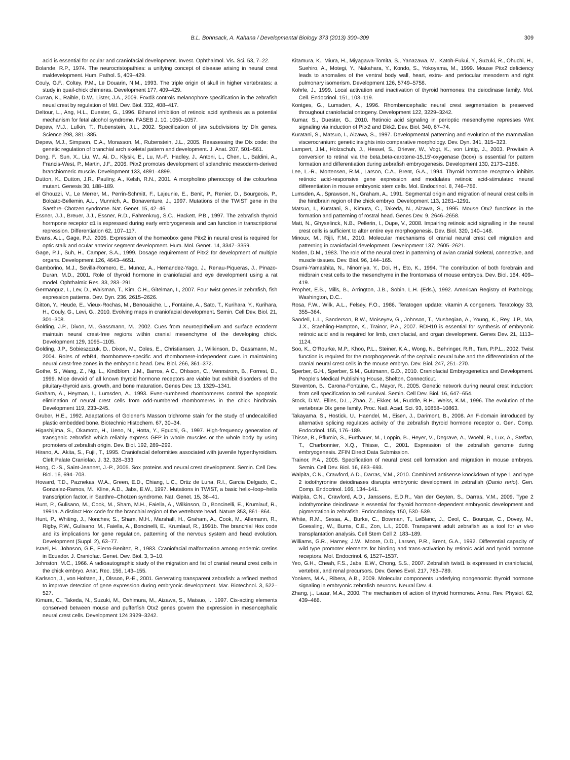B.L. Bohnsack, A. Kahana / Developmental Biology 373 (2013) 300–309 309
acid is essential for ocular and craniofacial development. Invest. Ophthalmol. Vis. Sci. 53, 7–22.
Bolande, R.P., 1974. The neurocristopathies: a unifying concept of disease arising in neural crest maldevelopment. Hum. Pathol. 5, 409–429.
Couly, G.F., Coltey, P.M., Le Douarin, N.M., 1993. The triple origin of skull in higher vertebrates: a study in quail-chick chimeras. Development 177, 409–429.
Curran, K., Raible, D.W., Lister, J.A., 2009. Foxd3 controls melanophore specification in the zebrafish neual crest by regulation of Mitf. Dev. Biol. 332, 408–417.
Deltour, L., Ang, H.L., Duester, G., 1996. Ethanol inhibition of retinoic acid synthesis as a potential mechanism for fetal alcohol syndrome. FASEB J. 10, 1050–1057.
Depew, M.J., Lufkin, T., Rubenstein, J.L., 2002. Specification of jaw subdivisions by Dlx genes. Science 298, 381–385.
Depew, M.J., Simpson, C.A., Morasson, M., Rubenstein, J.L., 2005. Reassessing the Dlx code: the genetic regulation of branchial arch skeletal pattern and development. J. Anat. 207, 501–561.
Dong, F., Sun, X., Liu, W., Ai, D., Klysik, E., Lu, M.-F., Hadley, J., Antoni, L., Chen, L., Baldini, A., Francis-West, P., Martin, J.F., 2006. Pitx2 promotes development of splanchnic mesoderm-derived branchiomeric muscle. Development 133, 4891–4899.
Dutton, K., Dutton, J.R., Pauliny, A., Kelsh, R.N., 2001. A morpholino phenocopy of the colourless mutant. Genesis 30, 188–189.
el Ghouzzi, V., Le Merrer, M., Perrin-Schmitt, F., Lajeunie, E., Benit, P., Renier, D., Bourgeois, P., Bolcato-Bellemin, A.L., Munnich, A., Bonaventure, J., 1997. Mutations of the TWIST gene in the Saethre–Chotzen syndrome. Nat. Genet. 15, 42–46.
Essner, J.J., Breuer, J.J., Essner, R.D., Fahrenkrug, S.C., Hackett, P.B., 1997. The zebrafish thyroid hormpone receptor α1 is expressed during early embryogenesis and can function in transcriptional repression. Differentiation 62, 107–117.
Evans, A.L., Gage, P.J., 2005. Expression of the homeobox gene Pitx2 in neural crest is required for optic stalk and ocular anterior segment development. Hum. Mol. Genet. 14, 3347–3359.
Gage, P.J., Suh, H., Camper, S.A., 1999. Dosage requirement of Pitx2 for development of multiple organs. Development 126, 4643–4651.
Gamborino, M.J., Sevilla-Romero, E., Munoz, A., Hernandez-Yago, J., Renau-Piqueras, J., Pinazo-Duran, M.D., 2001. Role of thyroid hormone in craniofacial and eye development using a rat model. Ophthalmic Res. 33, 283–291.
Germanguz, I., Lev, D., Waisman, T., Kim, C.H., Gitelman, I., 2007. Four twist genes in zebrafish, fish expression patterns. Dev. Dyn. 236, 2615–2626.
Gitton, Y., Heude, E., Vieux-Rochas, M., Benouaiche, L., Fontaine, A., Sato, T., Kurihara, Y., Kurihara, H., Couly, G., Levi, G., 2010. Evolving maps in craniofacial development. Semin. Cell Dev. Biol. 21, 301–308.
Golding, J.P., Dixon, M., Gassmann, M., 2002. Cues from neuroepithelium and surface ectoderm maintain neural crest-free regions within cranial mesenchyme of the developing chick. Development 129, 1095–1105.
Golding, J.P., Sobieszczuk, D., Dixon, M., Coles, E., Christiansen, J., Wilkinson, D., Gassmann, M., 2004. Roles of erbB4, rhombomere-specific and rhombomere-independent cues in maintaining neural crest-free zones in the embryonic head. Dev. Biol. 266, 361–372.
Gothe, S., Wang, Z., Ng, L., Kindblom, J.M., Barros, A.C., Ohlsson, C., Vennstrom, B., Forrest, D., 1999. Mice devoid of all known thyroid hormone receptors are viable but exhibit disorders of the pituitary-thyroid axis, growth, and bone maturation. Genes Dev. 13, 1329–1341.
Graham, A., Heyman, I., Lumsden, A., 1993. Even-numbered rhombomeres control the apoptotic elimination of neural crest cells from odd-numbered rhombomeres in the chick hindbrain. Development 119, 233–245.
Gruber, H.E., 1992. Adaptations of Goldner's Masson trichrome stain for the study of undecalcified plastic embedded bone. Biotechnic Histochem. 67, 30–34.
Higashijima, S., Okamoto, H., Ueno, N., Hotta, Y., Eguchi, G., 1997. High-frequency generation of transgenic zebrafish which reliably express GFP in whole muscles or the whole body by using promoters of zebrafish origin. Dev. Biol. 192, 289–299.
Hirano, A., Akita, S., Fujii, T., 1995. Craniofacial deformities associated with juvenile hyperthyroidism. Cleft Palate Craniofac. J. 32, 328–333.
Hong, C.-S., Saint-Jeannet, J.-P., 2005. Sox proteins and neural crest development. Semin. Cell Dev. Biol. 16, 694–703.
Howard, T.D., Paznekas, W.A., Green, E.D., Chiang, L.C., Ortiz de Luna, R.I., Garcia Delgado, C., Gonzalez-Ramos, M., Kline, A.D., Jabs, E.W., 1997. Mutations in TWIST, a basic helix–loop–helix transcription factor, in Saethre–Chotzen syndrome. Nat. Genet. 15, 36–41.
Hunt, P., Gulisano, M., Cook, M., Sham, M.H., Faiella, A., Wilkinson, D., Boncinelli, E., Krumlauf, R., 1991a. A distinct Hox code for the branchial region of the vertebrate head. Nature 353, 861–864.
Hunt, P., Whiting, J., Nonchev, S., Sham, M.H., Marshall, H., Graham, A., Cook, M., Allemann, R., Rigby, P.W., Gulisano, M., Faiella, A., Boncinelli, E., Krumlauf, R., 1991b. The branchial Hox code and its implications for gene regulation, patterning of the nervous system and head evolution. Development (Suppl. 2), 63–77.
Israel, H., Johnson, G.F., Fierro-Benitez, R., 1983. Craniofacial malformation among endemic cretins in Ecuador. J. Craniofac. Genet. Dev. Biol. 3, 3–10.
Johnston, M.C., 1966. A radioautographic study of the migration and fat of cranial neural crest cells in the chick embryo. Anat. Rec. 156, 143–155.
Karlsson, J., von Hofsten, J., Olsson, P.-E., 2001. Generating transparent zebrafish: a refined method to improve detection of gene expression during embryonic development. Mar. Biotechnol. 3, 522–527.
Kimura, C., Takeda, N., Suzuki, M., Oshimura, M., Aizawa, S., Matsuo, I., 1997. Cis-acting elements conserved between mouse and pufferfish Otx2 genes govern the expression in mesencephalic neural crest cells. Development 124 3929–3242.
Kitamura, K., Miura, H., Miyagawa-Tomita, S., Yanazawa, M., Katoh-Fukui, Y., Suzuki, R., Ohuchi, H., Suehiro, A., Motegi, Y., Nakahara, Y., Kondo, S., Yokoyama, M., 1999. Mouse Pitx2 deficiency leads to anomalies of the ventral body wall, heart, extra- and periocular mesoderm and right pulmonary isomerism. Development 126, 5749–5758.
Kohrle, J., 1999. Local activation and inactivation of thyroid hormones: the deiodinase family. Mol. Cell. Endocrinol. 151, 103–119.
Kontges, G., Lumsden, A., 1996. Rhombencephalic neural crest segmentation is preserved throughout craniofacial ontogeny. Development 122, 3229–3242.
Kumar, S., Duester, G., 2010. Retinoic acid signaling in perioptic mesenchyme represses Wnt signaling via induction of Pitx2 and Dkk2. Dev. Biol. 340, 67–74.
Kuratani, S., Matsuo, I., Aizawa, S., 1997. Developmental patterning and evolution of the mammalian viscerocranium: genetic insights into comparative morphology. Dev. Dyn. 341, 315–323.
Lampert, J.M., Holzschuh, J., Hessel, S., Driever, W., Vogt, K., von Lintig, J., 2003. Provitain A conversion to retinal via the beta,beta-carotene-15,15′-oxygenase (bcox) is essential for pattern formation and differentiation during zebrafish embryogenesis. Development 130, 2173–2186.
Lee, L.-R., Mortensen, R.M., Larson, C.A., Brent, G.A., 1994. Thyroid hormone receptor-α inhibits retinoic acid-responsive gene expression and modulates retinoic acid-stimulated neural differentiation in mouse embryonic stem cells. Mol. Endocrinol. 8, 746–756.
Lumsden, A., Sprawson, N., Graham, A., 1991. Segmental origin and migration of neural crest cells in the hindbrain region of the chick embryo. Development 113, 1281–1291.
Matsuo, I., Kuratani, S., Kimura, C., Takeda, N., Aizawa, S., 1995. Mouse Otx2 functions in the formation and patterning of rostral head. Genes Dev. 9, 2646–2658.
Matt, N., Ghyselinck, N.B., Pellerin, I., Dupe, V., 2008. Impairing retinoic acid signalling in the neural crest cells is sufficient to alter entire eye morphogenesis. Dev. Biol. 320, 140–148.
Minoux, M., Rijli, F.M., 2010. Molecular mechanisms of cranial neural crest cell migration and patterning in craniofacial development. Development 137, 2605–2621.
Noden, D.M., 1983. The role of the neural crest in patterning of avian cranial skeletal, connective, and muscle tissues. Dev. Biol. 96, 144–165.
Osumi-Yamashita, N., Ninomiya, Y., Doi, H., Eto, K., 1994. The contribution of both forebrain and midbrain crest cells to the mesenchyme in the frontomass of mouse embryos. Dev. Biol. 164, 409–419.
Prophet, E.B., Mills, B., Arrington, J.B., Sobin, L.H. (Eds.), 1992. American Registry of Pathology, Washington, D.C..
Rosa, F.W., Wilk, A.L., Felsey, F.O., 1986. Teratogen update: vitamin A congeners. Teratology 33, 355–364.
Sandell, L.L., Sanderson, B.W., Moiseyev, G., Johnson, T., Mushegian, A., Young, K., Rey, J.P., Ma, J.X., Staehling-Hampton, K., Trainor, P.A., 2007. RDH10 is essential for synthesis of embryonic retinoic acid and is required for limb, craniofacial, and organ development. Genes Dev. 21, 1113–1124.
Soo, K., O'Rourke, M.P., Khoo, P.L., Steiner, K.A., Wong, N., Behringer, R.R., Tam, P.P.L., 2002. Twist function is required for the morphogenesis of the cephalic neural tube and the differentiation of the cranial neural crest cells in the mouse embryo. Dev. Biol. 247, 251–270.
Sperber, G.H., Sperber, S.M., Guttmann, G.D., 2010. Craniofacial Embryogenetics and Development. People's Medical Publishing House, Shelton, Connecticut.
Steventon, B., Carona-Fontaine, C., Mayor, R., 2005. Genetic network during neural crest induction: from cell specification to cell survival. Semin. Cell Dev. Biol. 16, 647–654.
Stock, D.W., Ellies, D.L., Zhao, Z., Ekker, M., Ruddle, R.H., Weiss, K.M., 1996. The evolution of the vertebrate Dlx gene family. Proc. Natl. Acad. Sci. 93, 10858–10863.
Takayama, S., Hostick, U., Haendel, M., Eisen, J., Darimont, B., 2008. An F-domain introduced by alternative splicing regulates activity of the zebrafish thyroid hormone receptor α. Gen. Comp. Endocrinol. 155, 176–189.
Thisse, B., Pflumio, S., Furthauer, M., Loppin, B., Heyer, V., Degrave, A., Woehl, R., Lux, A., Steffan, T., Charbonnier, X.Q., Thisse, C., 2001. Expression of the zebrafish genome during embryogenesis. ZFIN Direct Data Submission.
Trainor, P.A., 2005. Specification of neural crest cell formation and migration in mouse embryos. Semin. Cell Dev. Biol. 16, 683–693.
Walpita, C.N., Crawford, A.D., Darras, V.M., 2010. Combined antisense knockdown of type 1 and type 2 iodothyronine deiodinases disrupts embryonic development in zebrafish (Danio rerio). Gen. Comp. Endocrinol. 166, 134–141.
Walpita, C.N., Crawford, A.D., Janssens, E.D.R., Van der Geyten, S., Darras, V.M., 2009. Type 2 iodothyronine deiodinase is essential for thyroid hormone-dependent embryonic development and pigmentation in zebrafish. Endocrinology 150, 530–539.
White, R.M., Sessa, A., Burke, C., Bowman, T., LeBlanc, J., Ceol, C., Bourque, C., Dovey, M., Goessling, W., Burns, C.E., Zon, L.I., 2008. Transparent adult zebrafish as a tool for in vivo transplantation analysis. Cell Stem Cell 2, 183–189.
Williams, G.R., Harney, J.W., Moore, D.D., Larsen, P.R., Brent, G.A., 1992. Differential capacity of wild type promoter elements for binding and trans-activation by retinoic acid and tyroid hormone receptors. Mol. Endocrinol. 6, 1527–1537.
Yeo, G.H., Cheah, F.S., Jabs, E.W., Chong, S.S., 2007. Zebrafish twist1 is expressed in craniofacial, vertebral, and renal precursors. Dev. Genes Evol. 217, 783–789.
Yonkers, M.A., Ribera, A.B., 2009. Molecular components underlying nongenomic thyroid hormone signaling in embryonic zebrafish neurons. Neural Dev. 4.
Zhang, j., Lazar, M.A., 2000. The mechanism of action of thyroid hormones. Annu. Rev. Physiol. 62, 439–466.